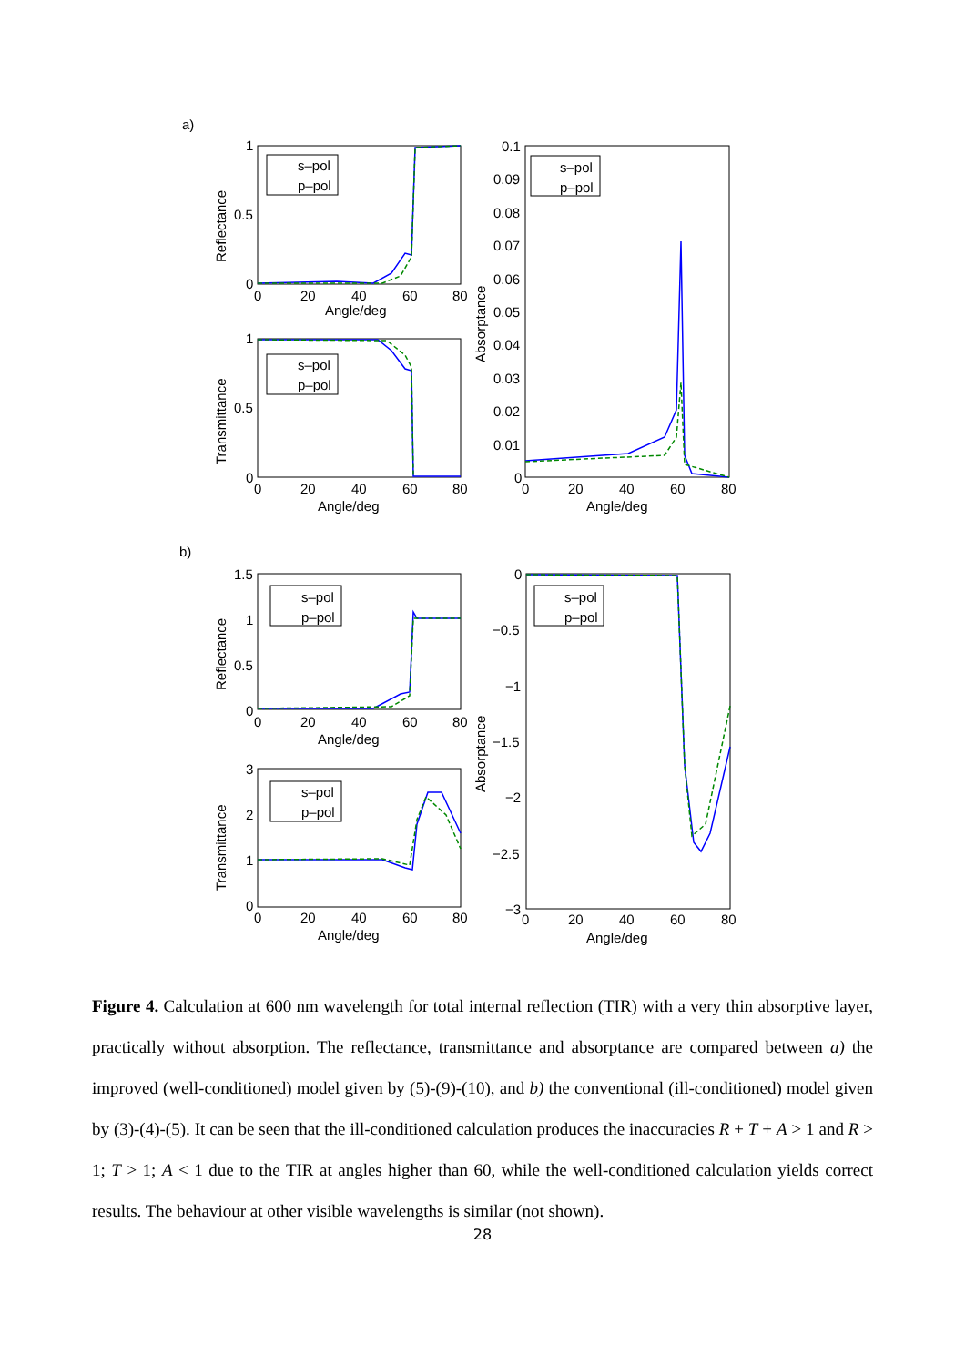a)
1
0.5
0
0
20
40
60
80
Angle/deg
Reflectance
s–pol
p–pol
1
0.5
0
0
20
40
60
80
Angle/deg
Transmittance
s–pol
p–pol
0.1
0.09
0.08
0.07
0.06
0.05
0.04
0.03
0.02
0.01
0
0
20
40
60
80
Angle/deg
Absorptance
s–pol
p–pol
b)
1.5
1
0.5
0
0
20
40
60
80
Angle/deg
Reflectance
s–pol
p–pol
3
2
1
0
0
20
40
60
80
Angle/deg
Transmittance
s–pol
p–pol
0
−0.5
−1
−1.5
−2
−2.5
−3
0
20
40
60
80
Angle/deg
Absorptance
s–pol
p–pol
Figure 4. Calculation at 600 nm wavelength for total internal reflection (TIR) with a very thin absorptive layer, practically without absorption. The reflectance, transmittance and absorptance are compared between a) the improved (well-conditioned) model given by (5)-(9)-(10), and b) the conventional (ill-conditioned) model given by (3)-(4)-(5). It can be seen that the ill-conditioned calculation produces the inaccuracies R + T + A > 1 and R > 1; T > 1; A < 1 due to the TIR at angles higher than 60, while the well-conditioned calculation yields correct results. The behaviour at other visible wavelengths is similar (not shown).
28